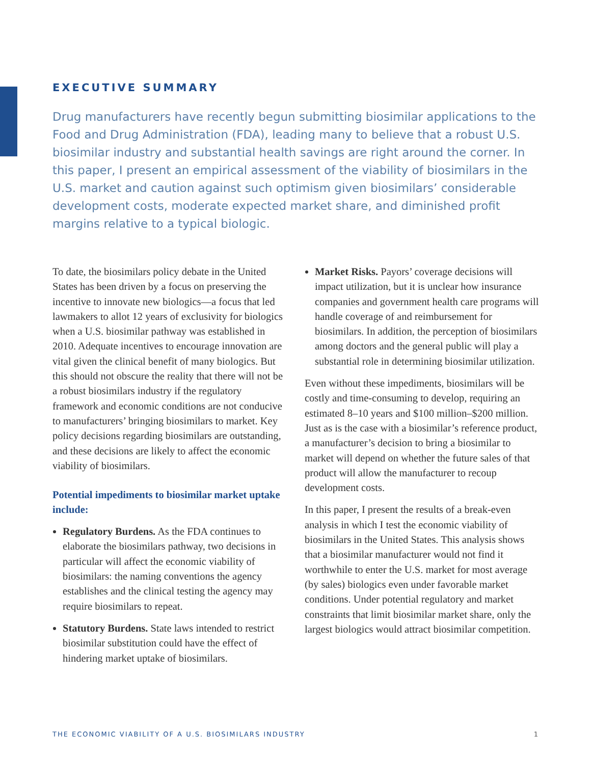EXECUTIVE SUMMARY
Drug manufacturers have recently begun submitting biosimilar applications to the Food and Drug Administration (FDA), leading many to believe that a robust U.S. biosimilar industry and substantial health savings are right around the corner. In this paper, I present an empirical assessment of the viability of biosimilars in the U.S. market and caution against such optimism given biosimilars’ considerable development costs, moderate expected market share, and diminished profit margins relative to a typical biologic.
To date, the biosimilars policy debate in the United States has been driven by a focus on preserving the incentive to innovate new biologics—a focus that led lawmakers to allot 12 years of exclusivity for biologics when a U.S. biosimilar pathway was established in 2010. Adequate incentives to encourage innovation are vital given the clinical benefit of many biologics. But this should not obscure the reality that there will not be a robust biosimilars industry if the regulatory framework and economic conditions are not conducive to manufacturers’ bringing biosimilars to market. Key policy decisions regarding biosimilars are outstanding, and these decisions are likely to affect the economic viability of biosimilars.
Potential impediments to biosimilar market uptake include:
Regulatory Burdens. As the FDA continues to elaborate the biosimilars pathway, two decisions in particular will affect the economic viability of biosimilars: the naming conventions the agency establishes and the clinical testing the agency may require biosimilars to repeat.
Statutory Burdens. State laws intended to restrict biosimilar substitution could have the effect of hindering market uptake of biosimilars.
Market Risks. Payors’ coverage decisions will impact utilization, but it is unclear how insurance companies and government health care programs will handle coverage of and reimbursement for biosimilars. In addition, the perception of biosimilars among doctors and the general public will play a substantial role in determining biosimilar utilization.
Even without these impediments, biosimilars will be costly and time-consuming to develop, requiring an estimated 8–10 years and $100 million–$200 million. Just as is the case with a biosimilar’s reference product, a manufacturer’s decision to bring a biosimilar to market will depend on whether the future sales of that product will allow the manufacturer to recoup development costs.
In this paper, I present the results of a break-even analysis in which I test the economic viability of biosimilars in the United States. This analysis shows that a biosimilar manufacturer would not find it worthwhile to enter the U.S. market for most average (by sales) biologics even under favorable market conditions. Under potential regulatory and market constraints that limit biosimilar market share, only the largest biologics would attract biosimilar competition.
THE ECONOMIC VIABILITY OF A U.S. BIOSIMILARS INDUSTRY 1